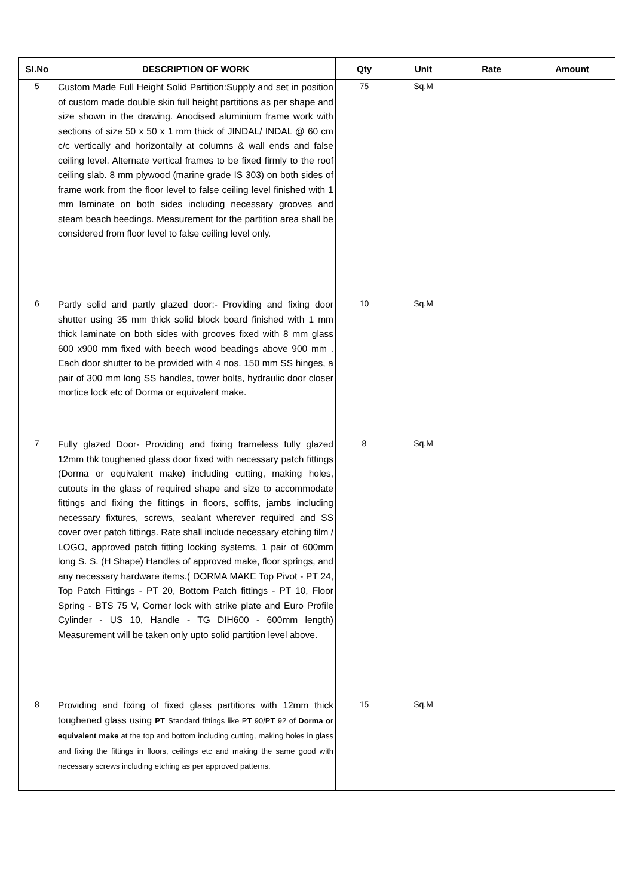| Sl.No | DESCRIPTION OF WORK | Qty | Unit | Rate | Amount |
| --- | --- | --- | --- | --- | --- |
| 5 | Custom Made Full Height Solid Partition:Supply and set in position of custom made double skin full height partitions as per shape and size shown in the drawing. Anodised aluminium frame work with sections of size 50 x 50 x 1 mm thick of JINDAL/ INDAL @ 60 cm c/c vertically and horizontally at columns & wall ends and false ceiling level. Alternate vertical frames to be fixed firmly to the roof ceiling slab. 8 mm plywood (marine grade IS 303) on both sides of frame work from the floor level to false ceiling level finished with 1 mm laminate on both sides including necessary grooves and steam beach beedings. Measurement for the partition area shall be considered from floor level to false ceiling level only. | 75 | Sq.M | | |
| 6 | Partly solid and partly glazed door:- Providing and fixing door shutter using 35 mm thick solid block board finished with 1 mm thick laminate on both sides with grooves fixed with 8 mm glass 600 x900 mm fixed with beech wood beadings above 900 mm . Each door shutter to be provided with 4 nos. 150 mm SS hinges, a pair of 300 mm long SS handles, tower bolts, hydraulic door closer mortice lock etc of Dorma or equivalent make. | 10 | Sq.M | | |
| 7 | Fully glazed Door- Providing and fixing frameless fully glazed 12mm thk toughened glass door fixed with necessary patch fittings (Dorma or equivalent make) including cutting, making holes, cutouts in the glass of required shape and size to accommodate fittings and fixing the fittings in floors, soffits, jambs including necessary fixtures, screws, sealant wherever required and SS cover over patch fittings. Rate shall include necessary etching film / LOGO, approved patch fitting locking systems, 1 pair of 600mm long S. S. (H Shape) Handles of approved make, floor springs, and any necessary hardware items.( DORMA MAKE Top Pivot - PT 24, Top Patch Fittings - PT 20, Bottom Patch fittings - PT 10, Floor Spring - BTS 75 V, Corner lock with strike plate and Euro Profile Cylinder - US 10, Handle - TG DIH600 - 600mm length) Measurement will be taken only upto solid partition level above. | 8 | Sq.M | | |
| 8 | Providing and fixing of fixed glass partitions with 12mm thick toughened glass using PT Standard fittings like PT 90/PT 92 of Dorma or equivalent make at the top and bottom including cutting, making holes in glass and fixing the fittings in floors, ceilings etc and making the same good with necessary screws including etching as per approved patterns. | 15 | Sq.M | | |